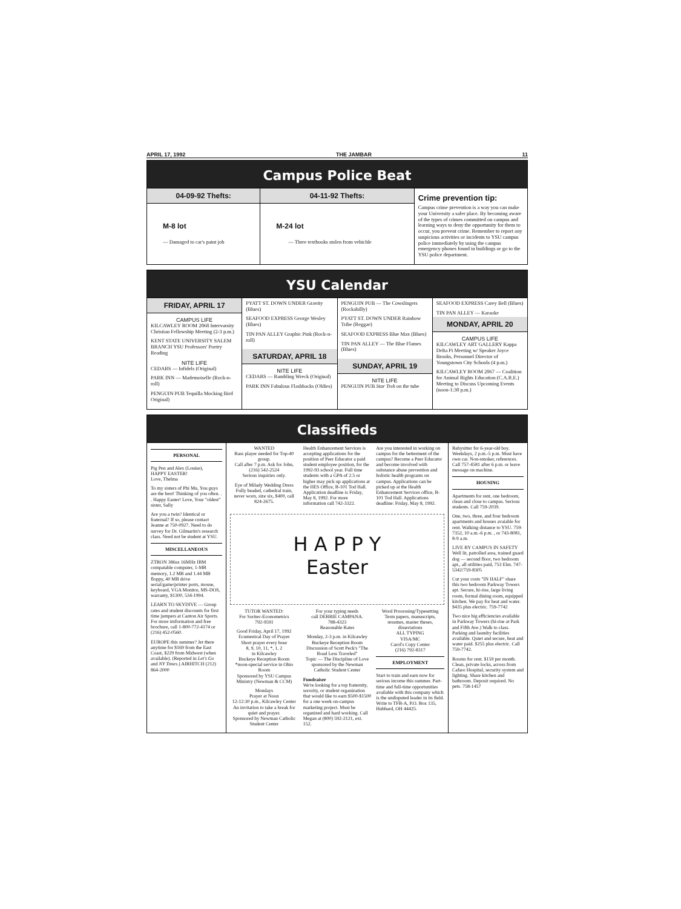APRIL 17, 1992 THE JAMBAR 11
Campus Police Beat
04-09-92 Thefts:
M-8 lot
— Damaged to car's paint job
04-11-92 Thefts:
M-24 lot
— Three textbooks stolen from vehichle
Crime prevention tip:
Campus crime prevention is a way you can make your University a safer place. By becoming aware of the types of crimes committed on campus and learning ways to deny the opportunity for them to occur, you prevent crime. Remember to report any suspicious activities or incidents to YSU campus police immediately by using the campus emergency phones found in buildings or go to the YSU police department.
YSU Calendar
FRIDAY, APRIL 17
CAMPUS LIFE
KILCAWLEY ROOM 2068 Intervarsity Christian Fellowship Meeting (2-3 p.m.)
KENT STATE UNIVERSITY SALEM BRANCH YSU Professors' Poetry Reading
NITE LIFE
CEDARS — Infidels (Original)
PARK INN — Mademoiselle (Rock-n-roll)
PENGUIN PUB Tequilla Mocking Bird Original)
PYATT ST. DOWN UNDER Gravity (Blues)
SEAFOOD EXPRESS George Wesley (Blues)
TIN PAN ALLEY Graphic Pink (Rock-n-roll)
SATURDAY, APRIL 18
NITE LIFE
CEDARS — Rambling Wreck (Original)
PARK INN Fabulous Flashbacks (Oldies)
PENGUIN PUB — The Cowslingers (Rockabilly)
PYATT ST. DOWN UNDER Rainbow Tribe (Reggae)
SEAFOOD EXPRESS Blue Max (Blues)
TIN PAN ALLEY — The Blue Flames (Blues)
SUNDAY, APRIL 19
NITE LIFE
PENGUIN PUB Star Trek on the tube
SEAFOOD EXPRESS Carey Bell (Blues)
TIN PAN ALLEY — Karaoke
MONDAY, APRIL 20
CAMPUS LIFE
KILCAWLEY ART GALLERY Kappa Delta Pi Meeting w/ Speaker Joyce Brooks, Personnel Director of Youngstown City Schools (4 p.m.)
KILCAWLEY ROOM 2067 — Coalition for Animal Rights Education (C.A.R.E.) Meeting to Discuss Upcoming Events (noon-1:30 p.m.)
Classifieds
PERSONAL
Pig Pen and Alex (Louise),
HAPPY EASTER!
Love, Thelma
To my sisters of Phi Mu, You guys are the best! Thinking of you often. . . Happy Easter! Love, Your "oldest" sister, Sally
Are you a twin? Identical or fraternal? If so, please contact Jeanne at 750-0927. Need to do survey for Dr. Gilmartin's research class. Need not be student at YSU.
MISCELLANEOUS
ZTRON 386sx 16MHz IBM compatable computer, 1-MB memory, 1.2 MB and 1.44 MB floppy, 40 MB drive serial/game/printer ports, mouse, keyboard, VGA Monitor, MS-DOS, warranty, $1300, 534-1994.
LEARN TO SKYDIVE — Group rates and student discounts for first time jumpers at Canton Air Sports. For more imformation and free brochure, call 1-800-772-4174 or (216) 452-0560.
EUROPE this summer? Jet there anytime for $169 from the East Coast, $229 from Midwest (when available). (Reported in Let's Go and NY Times.) AIRHITCH (212) 864-2000
WANTED
Bass player needed for Top-40 group.
Call after 7 p.m. Ask for John, (216) 542-2524
Serious inquiries only.
Eye of Milady Wedding Dress Fully beaded, cathedral train, never worn, size six, $400, call 824-2675.
Health Enhancement Services is accepting applications for the position of Peer Educator a paid student employee position, for the 1992-93 school year. Full time students with a GPA of 2.5 or higher may pick up applications at the HES Office, B-101 Tod Hall. Application deadline is Friday, May 8, 1992. For more information call 742-3322.
Are you interested in working on campus for the betterment of the campus? Become a Peer Educator and become involved with substance abuse prevention and holistic health programs on campus. Applications can be picked up at the Health Enhancement Services office, B-101 Tod Hall. Applications deadline: Friday, May 8, 1992.
H A P P Y
Easter
TUTOR WANTED:
For Soritec-Econometrics
792-9591
Good Friday, April 17, 1992
Ecumenical Day of Prayer
Short prayer every hour
8, 9, 10, 11, *, 1, 2
in Kilcawley
Buckeye Reception Room
*noon-special service in Ohio Room
Sponsored by YSU Campus Ministry (Newman & CCM)
Mondays
Prayer at Noon
12-12:30 p.m., Kilcawley Center
An invitation to take a break for quiet and prayer.
Sponsored by Newman Catholic Student Center
For your typing needs
call DEBBIE CAMPANA.
788-4323
Reasonable Rates
Monday, 2-3 p.m. in Kilcawley
Buckeye Reception Room
Discussion of Scott Peck's "The Road Less Traveled"
Topic — The Discipline of Love
sponsored by the Newman Catholic Student Center
Fundraiser
We're looking for a top fraternity, sorority, or student organization that would like to earn $500-$1500 for a one week on-campus marketing project. Must be organized and hard working. Call Megan at (800) 592-2121, ext. 152.
Word Processing/Typesetting
Term papers, manuscripts, resumes, master theses, dissertations
ALL TYPING
VISA/MC
Carol's Copy Center
(216) 792-8317
EMPLOYMENT
Start to train and earn now for serious income this summer. Part-time and full-time opportunities available with this company which is the undisputed leader in its field. Write to TFB-A, P.O. Box 135, Hubbard, OH 44425.
Babysitter for 6-year-old boy. Weekdays, 2 p.m.-5 p.m. Must have own car. Non-smoker, references. Call 757-4581 after 6 p.m. or leave message on machine.
HOUSING
Apartments for rent, one bedroom, clean and close to campus. Serious students. Call 759-2039.
One, two, three, and four bedroom apartments and houses avaiable for rent. Walking distance to YSU. 759-7352, 10 a.m.-6 p.m. , or 743-8081, 8-9 a.m.
LIVE BY CAMPUS IN SAFETY Well lit, patrolled area, trained guard dog — second floor, two bedroom apt., all utilities paid, 753 Elm. 747-5342/759-8305
Cut your costs "IN HALF" share this two bedroom Parkway Towers apt. Secure, hi-rise, large living room, formal dining room, equipped kitchen. We pay for heat and water. $435 plus electric. 759-7742
Two nice big efficiencies available in Parkway Towers (hi-rise at Park and Fifth Ave.) Walk to class. Parking and laundry facilities available. Quiet and secure, heat and water paid. $255 plus electric. Call 759-7742.
Rooms for rent. $159 per month. Clean, private locks, across from Cafaro Hospital, security system and lighting. Share kitchen and bathroom. Deposit required. No pets. 758-1457